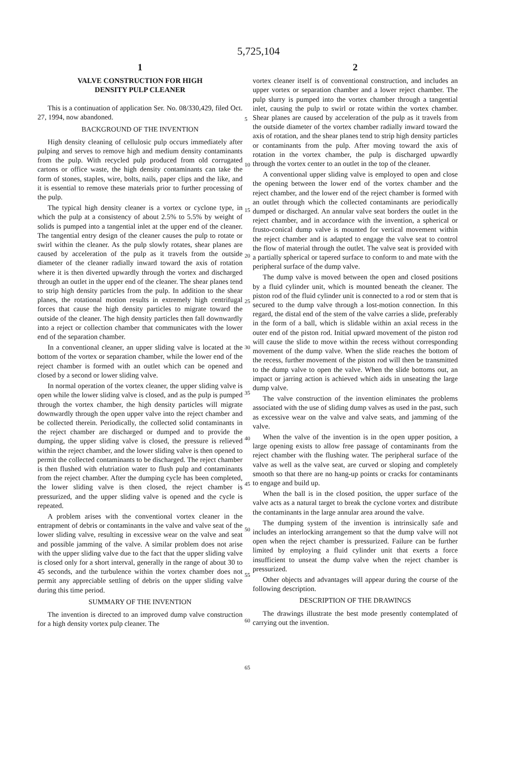5,725,104
1
VALVE CONSTRUCTION FOR HIGH
DENSITY PULP CLEANER
This is a continuation of application Ser. No. 08/330,429, filed Oct. 27, 1994, now abandoned.
BACKGROUND OF THE INVENTION
High density cleaning of cellulosic pulp occurs immediately after pulping and serves to remove high and medium density contaminants from the pulp. With recycled pulp produced from old corrugated cartons or office waste, the high density contaminants can take the form of stones, staples, wire, bolts, nails, paper clips and the like, and it is essential to remove these materials prior to further processing of the pulp.
The typical high density cleaner is a vortex or cyclone type, in which the pulp at a consistency of about 2.5% to 5.5% by weight of solids is pumped into a tangential inlet at the upper end of the cleaner. The tangential entry design of the cleaner causes the pulp to rotate or swirl within the cleaner. As the pulp slowly rotates, shear planes are caused by acceleration of the pulp as it travels from the outside diameter of the cleaner radially inward toward the axis of rotation where it is then diverted upwardly through the vortex and discharged through an outlet in the upper end of the cleaner. The shear planes tend to strip high density particles from the pulp. In addition to the shear planes, the rotational motion results in extremely high centrifugal forces that cause the high density particles to migrate toward the outside of the cleaner. The high density particles then fall downwardly into a reject or collection chamber that communicates with the lower end of the separation chamber.
In a conventional cleaner, an upper sliding valve is located at the bottom of the vortex or separation chamber, while the lower end of the reject chamber is formed with an outlet which can be opened and closed by a second or lower sliding valve.
In normal operation of the vortex cleaner, the upper sliding valve is open while the lower sliding valve is closed, and as the pulp is pumped through the vortex chamber, the high density particles will migrate downwardly through the open upper valve into the reject chamber and be collected therein. Periodically, the collected solid contaminants in the reject chamber are discharged or dumped and to provide the dumping, the upper sliding valve is closed, the pressure is relieved within the reject chamber, and the lower sliding valve is then opened to permit the collected contaminants to be discharged. The reject chamber is then flushed with elutriation water to flush pulp and contaminants from the reject chamber. After the dumping cycle has been completed, the lower sliding valve is then closed, the reject chamber is pressurized, and the upper sliding valve is opened and the cycle is repeated.
A problem arises with the conventional vortex cleaner in the entrapment of debris or contaminants in the valve and valve seat of the lower sliding valve, resulting in excessive wear on the valve and seat and possible jamming of the valve. A similar problem does not arise with the upper sliding valve due to the fact that the upper sliding valve is closed only for a short interval, generally in the range of about 30 to 45 seconds, and the turbulence within the vortex chamber does not permit any appreciable settling of debris on the upper sliding valve during this time period.
SUMMARY OF THE INVENTION
The invention is directed to an improved dump valve construction for a high density vortex pulp cleaner. The
2
vortex cleaner itself is of conventional construction, and includes an upper vortex or separation chamber and a lower reject chamber. The pulp slurry is pumped into the vortex chamber through a tangential inlet, causing the pulp to swirl or rotate within the vortex chamber. Shear planes are caused by acceleration of the pulp as it travels from the outside diameter of the vortex chamber radially inward toward the axis of rotation, and the shear planes tend to strip high density particles or contaminants from the pulp. After moving toward the axis of rotation in the vortex chamber, the pulp is discharged upwardly through the vortex center to an outlet in the top of the cleaner.
A conventional upper sliding valve is employed to open and close the opening between the lower end of the vortex chamber and the reject chamber, and the lower end of the reject chamber is formed with an outlet through which the collected contaminants are periodically dumped or discharged. An annular valve seat borders the outlet in the reject chamber, and in accordance with the invention, a spherical or frusto-conical dump valve is mounted for vertical movement within the reject chamber and is adapted to engage the valve seat to control the flow of material through the outlet. The valve seat is provided with a partially spherical or tapered surface to conform to and mate with the peripheral surface of the dump valve.
The dump valve is moved between the open and closed positions by a fluid cylinder unit, which is mounted beneath the cleaner. The piston rod of the fluid cylinder unit is connected to a rod or stem that is secured to the dump valve through a lost-motion connection. In this regard, the distal end of the stem of the valve carries a slide, preferably in the form of a ball, which is slidable within an axial recess in the outer end of the piston rod. Initial upward movement of the piston rod will cause the slide to move within the recess without corresponding movement of the dump valve. When the slide reaches the bottom of the recess, further movement of the piston rod will then be transmitted to the dump valve to open the valve. When the slide bottoms out, an impact or jarring action is achieved which aids in unseating the large dump valve.
The valve construction of the invention eliminates the problems associated with the use of sliding dump valves as used in the past, such as excessive wear on the valve and valve seats, and jamming of the valve.
When the valve of the invention is in the open upper position, a large opening exists to allow free passage of contaminants from the reject chamber with the flushing water. The peripheral surface of the valve as well as the valve seat, are curved or sloping and completely smooth so that there are no hang-up points or cracks for contaminants to engage and build up.
When the ball is in the closed position, the upper surface of the valve acts as a natural target to break the cyclone vortex and distribute the contaminants in the large annular area around the valve.
The dumping system of the invention is intrinsically safe and includes an interlocking arrangement so that the dump valve will not open when the reject chamber is pressurized. Failure can be further limited by employing a fluid cylinder unit that exerts a force insufficient to unseat the dump valve when the reject chamber is pressurized.
Other objects and advantages will appear during the course of the following description.
DESCRIPTION OF THE DRAWINGS
The drawings illustrate the best mode presently contemplated of carrying out the invention.
5
10
15
20
25
30
35
40
45
50
55
60
65